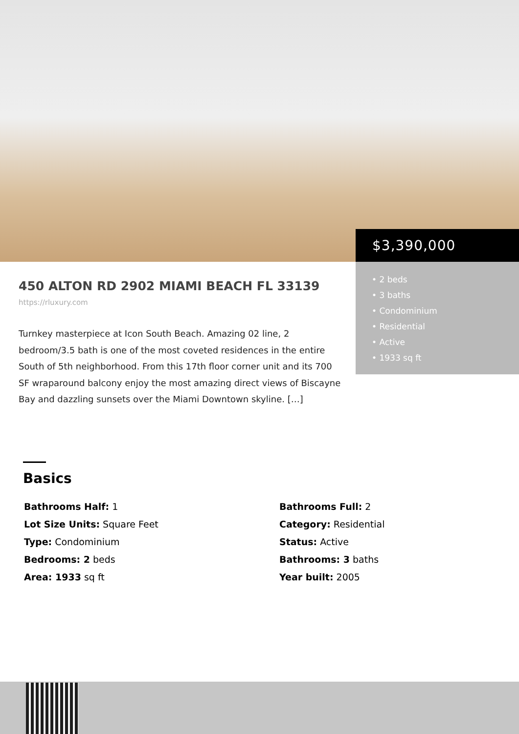$3,390,000
• 2 beds
• 3 baths
• Condominium
• Residential
• Active
• 1933 sq ft
450 ALTON RD 2902 MIAMI BEACH FL 33139
https://rluxury.com
Turnkey masterpiece at Icon South Beach. Amazing 02 line, 2 bedroom/3.5 bath is one of the most coveted residences in the entire South of 5th neighborhood. From this 17th floor corner unit and its 700 SF wraparound balcony enjoy the most amazing direct views of Biscayne Bay and dazzling sunsets over the Miami Downtown skyline. […]
Basics
Bathrooms Half: 1
Bathrooms Full: 2
Lot Size Units: Square Feet
Category: Residential
Type: Condominium
Status: Active
Bedrooms: 2 beds
Bathrooms: 3 baths
Area: 1933 sq ft
Year built: 2005